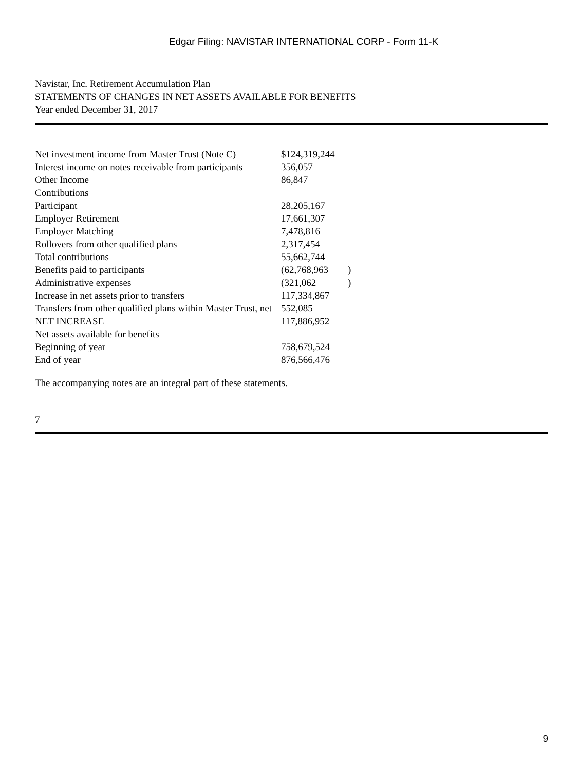Edgar Filing: NAVISTAR INTERNATIONAL CORP - Form 11-K
Navistar, Inc. Retirement Accumulation Plan
STATEMENTS OF CHANGES IN NET ASSETS AVAILABLE FOR BENEFITS
Year ended December 31, 2017
| Net investment income from Master Trust (Note C) | $124,319,244 | |
| Interest income on notes receivable from participants | 356,057 | |
| Other Income | 86,847 | |
| Contributions | | |
| Participant | 28,205,167 | |
| Employer Retirement | 17,661,307 | |
| Employer Matching | 7,478,816 | |
| Rollovers from other qualified plans | 2,317,454 | |
| Total contributions | 55,662,744 | |
| Benefits paid to participants | (62,768,963 | ) |
| Administrative expenses | (321,062 | ) |
| Increase in net assets prior to transfers | 117,334,867 | |
| Transfers from other qualified plans within Master Trust, net | 552,085 | |
| NET INCREASE | 117,886,952 | |
| Net assets available for benefits | | |
| Beginning of year | 758,679,524 | |
| End of year | 876,566,476 | |
The accompanying notes are an integral part of these statements.
7
9